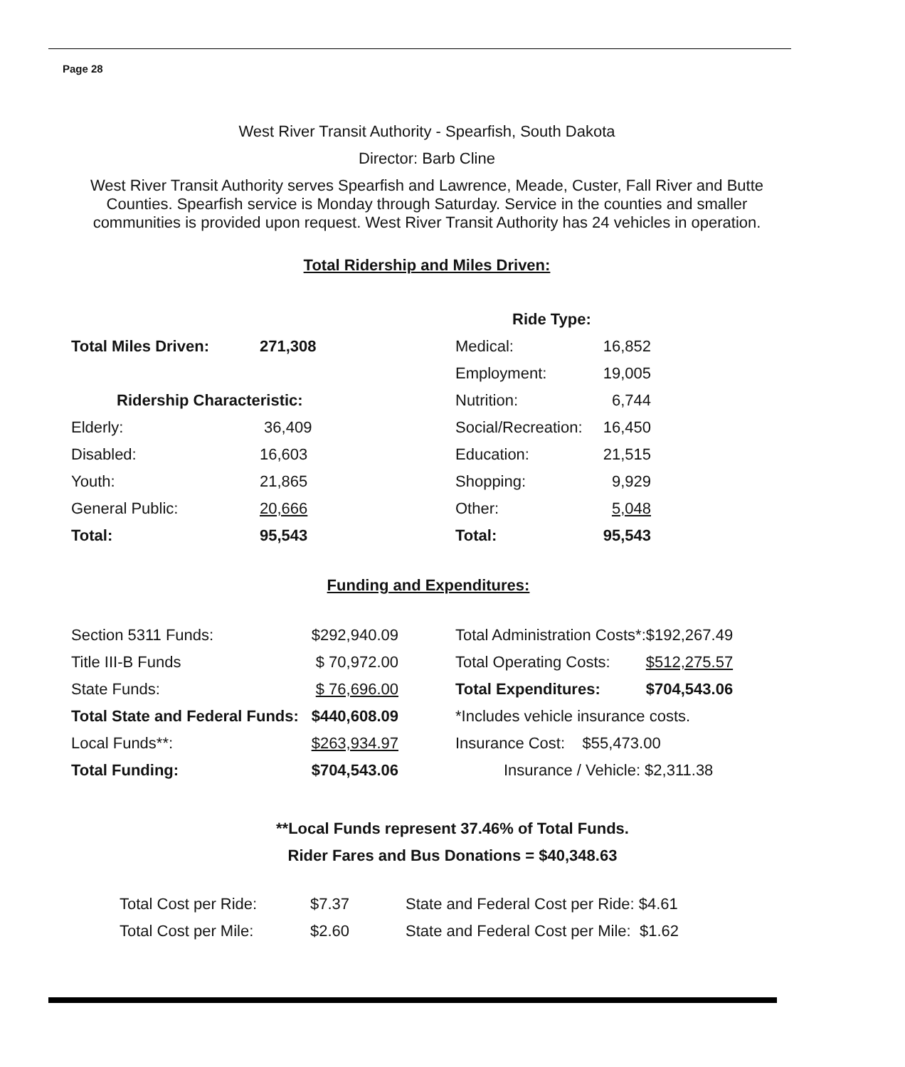Page 28
West River Transit Authority - Spearfish, South Dakota
Director: Barb Cline
West River Transit Authority serves Spearfish and Lawrence, Meade, Custer, Fall River and Butte Counties. Spearfish service is Monday through Saturday. Service in the counties and smaller communities is provided upon request. West River Transit Authority has 24 vehicles in operation.
Total Ridership and Miles Driven:
| | | Ride Type: | |
| Total Miles Driven: | 271,308 | Medical: | 16,852 |
| | | Employment: | 19,005 |
| Ridership Characteristic: | | Nutrition: | 6,744 |
| Elderly: | 36,409 | Social/Recreation: | 16,450 |
| Disabled: | 16,603 | Education: | 21,515 |
| Youth: | 21,865 | Shopping: | 9,929 |
| General Public: | 20,666 | Other: | 5,048 |
| Total: | 95,543 | Total: | 95,543 |
Funding and Expenditures:
| Section 5311 Funds: | $292,940.09 | | Total Administration Costs*: | $192,267.49 |
| Title III-B Funds | $ 70,972.00 | | Total Operating Costs: | $512,275.57 |
| State Funds: | $ 76,696.00 | | Total Expenditures: | $704,543.06 |
| Total State and Federal Funds: | $440,608.09 | | *Includes vehicle insurance costs. | |
| Local Funds**: | $263,934.97 | | Insurance Cost: $55,473.00 | |
| Total Funding: | $704,543.06 | | Insurance / Vehicle: $2,311.38 | |
**Local Funds represent 37.46% of Total Funds.
Rider Fares and Bus Donations = $40,348.63
| Total Cost per Ride: | $7.37 | State and Federal Cost per Ride: $4.61 |
| Total Cost per Mile: | $2.60 | State and Federal Cost per Mile: $1.62 |